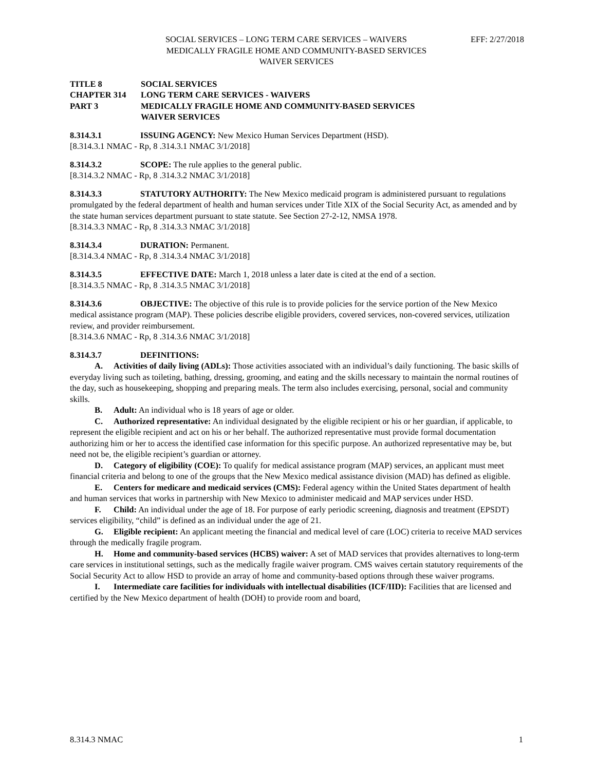SOCIAL SERVICES – LONG TERM CARE SERVICES – WAIVERS
EFF: 2/27/2018
MEDICALLY FRAGILE HOME AND COMMUNITY-BASED SERVICES
WAIVER SERVICES
TITLE 8 SOCIAL SERVICES
CHAPTER 314 LONG TERM CARE SERVICES - WAIVERS
PART 3 MEDICALLY FRAGILE HOME AND COMMUNITY-BASED SERVICES
WAIVER SERVICES
8.314.3.1 ISSUING AGENCY: New Mexico Human Services Department (HSD).
[8.314.3.1 NMAC - Rp, 8 .314.3.1 NMAC 3/1/2018]
8.314.3.2 SCOPE: The rule applies to the general public.
[8.314.3.2 NMAC - Rp, 8 .314.3.2 NMAC 3/1/2018]
8.314.3.3 STATUTORY AUTHORITY: The New Mexico medicaid program is administered pursuant to regulations promulgated by the federal department of health and human services under Title XIX of the Social Security Act, as amended and by the state human services department pursuant to state statute. See Section 27-2-12, NMSA 1978.
[8.314.3.3 NMAC - Rp, 8 .314.3.3 NMAC 3/1/2018]
8.314.3.4 DURATION: Permanent.
[8.314.3.4 NMAC - Rp, 8 .314.3.4 NMAC 3/1/2018]
8.314.3.5 EFFECTIVE DATE: March 1, 2018 unless a later date is cited at the end of a section.
[8.314.3.5 NMAC - Rp, 8 .314.3.5 NMAC 3/1/2018]
8.314.3.6 OBJECTIVE: The objective of this rule is to provide policies for the service portion of the New Mexico medical assistance program (MAP). These policies describe eligible providers, covered services, non-covered services, utilization review, and provider reimbursement.
[8.314.3.6 NMAC - Rp, 8 .314.3.6 NMAC 3/1/2018]
8.314.3.7 DEFINITIONS:
A. Activities of daily living (ADLs): Those activities associated with an individual’s daily functioning. The basic skills of everyday living such as toileting, bathing, dressing, grooming, and eating and the skills necessary to maintain the normal routines of the day, such as housekeeping, shopping and preparing meals. The term also includes exercising, personal, social and community skills.
B. Adult: An individual who is 18 years of age or older.
C. Authorized representative: An individual designated by the eligible recipient or his or her guardian, if applicable, to represent the eligible recipient and act on his or her behalf. The authorized representative must provide formal documentation authorizing him or her to access the identified case information for this specific purpose. An authorized representative may be, but need not be, the eligible recipient’s guardian or attorney.
D. Category of eligibility (COE): To qualify for medical assistance program (MAP) services, an applicant must meet financial criteria and belong to one of the groups that the New Mexico medical assistance division (MAD) has defined as eligible.
E. Centers for medicare and medicaid services (CMS): Federal agency within the United States department of health and human services that works in partnership with New Mexico to administer medicaid and MAP services under HSD.
F. Child: An individual under the age of 18. For purpose of early periodic screening, diagnosis and treatment (EPSDT) services eligibility, “child” is defined as an individual under the age of 21.
G. Eligible recipient: An applicant meeting the financial and medical level of care (LOC) criteria to receive MAD services through the medically fragile program.
H. Home and community-based services (HCBS) waiver: A set of MAD services that provides alternatives to long-term care services in institutional settings, such as the medically fragile waiver program. CMS waives certain statutory requirements of the Social Security Act to allow HSD to provide an array of home and community-based options through these waiver programs.
I. Intermediate care facilities for individuals with intellectual disabilities (ICF/IID): Facilities that are licensed and certified by the New Mexico department of health (DOH) to provide room and board,
8.314.3 NMAC 1